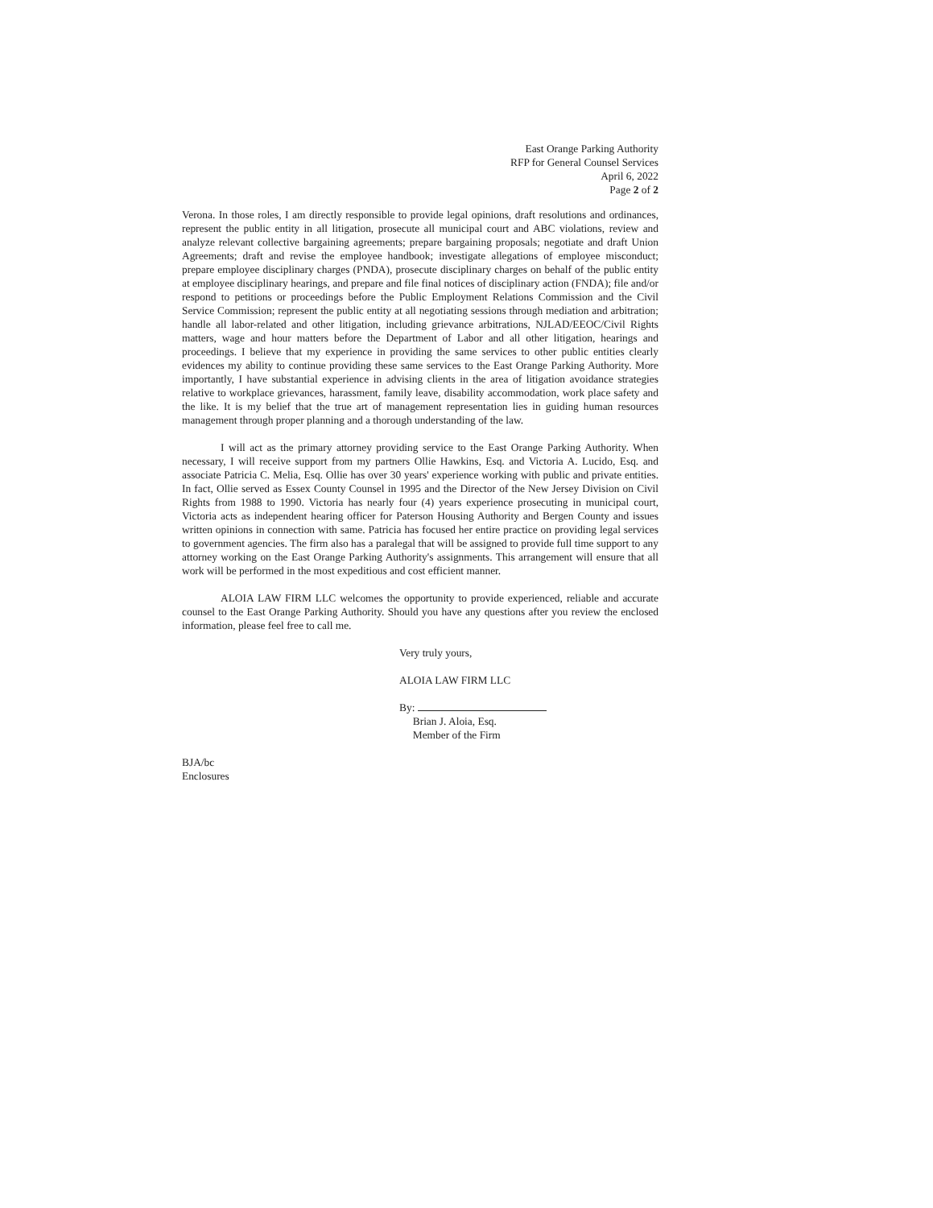East Orange Parking Authority
RFP for General Counsel Services
April 6, 2022
Page 2 of 2
Verona. In those roles, I am directly responsible to provide legal opinions, draft resolutions and ordinances, represent the public entity in all litigation, prosecute all municipal court and ABC violations, review and analyze relevant collective bargaining agreements; prepare bargaining proposals; negotiate and draft Union Agreements; draft and revise the employee handbook; investigate allegations of employee misconduct; prepare employee disciplinary charges (PNDA), prosecute disciplinary charges on behalf of the public entity at employee disciplinary hearings, and prepare and file final notices of disciplinary action (FNDA); file and/or respond to petitions or proceedings before the Public Employment Relations Commission and the Civil Service Commission; represent the public entity at all negotiating sessions through mediation and arbitration; handle all labor-related and other litigation, including grievance arbitrations, NJLAD/EEOC/Civil Rights matters, wage and hour matters before the Department of Labor and all other litigation, hearings and proceedings. I believe that my experience in providing the same services to other public entities clearly evidences my ability to continue providing these same services to the East Orange Parking Authority. More importantly, I have substantial experience in advising clients in the area of litigation avoidance strategies relative to workplace grievances, harassment, family leave, disability accommodation, work place safety and the like. It is my belief that the true art of management representation lies in guiding human resources management through proper planning and a thorough understanding of the law.
I will act as the primary attorney providing service to the East Orange Parking Authority. When necessary, I will receive support from my partners Ollie Hawkins, Esq. and Victoria A. Lucido, Esq. and associate Patricia C. Melia, Esq. Ollie has over 30 years' experience working with public and private entities. In fact, Ollie served as Essex County Counsel in 1995 and the Director of the New Jersey Division on Civil Rights from 1988 to 1990. Victoria has nearly four (4) years experience prosecuting in municipal court, Victoria acts as independent hearing officer for Paterson Housing Authority and Bergen County and issues written opinions in connection with same. Patricia has focused her entire practice on providing legal services to government agencies. The firm also has a paralegal that will be assigned to provide full time support to any attorney working on the East Orange Parking Authority's assignments. This arrangement will ensure that all work will be performed in the most expeditious and cost efficient manner.
ALOIA LAW FIRM LLC welcomes the opportunity to provide experienced, reliable and accurate counsel to the East Orange Parking Authority. Should you have any questions after you review the enclosed information, please feel free to call me.
Very truly yours,
ALOIA LAW FIRM LLC
By:
Brian J. Aloia, Esq.
Member of the Firm
BJA/bc
Enclosures